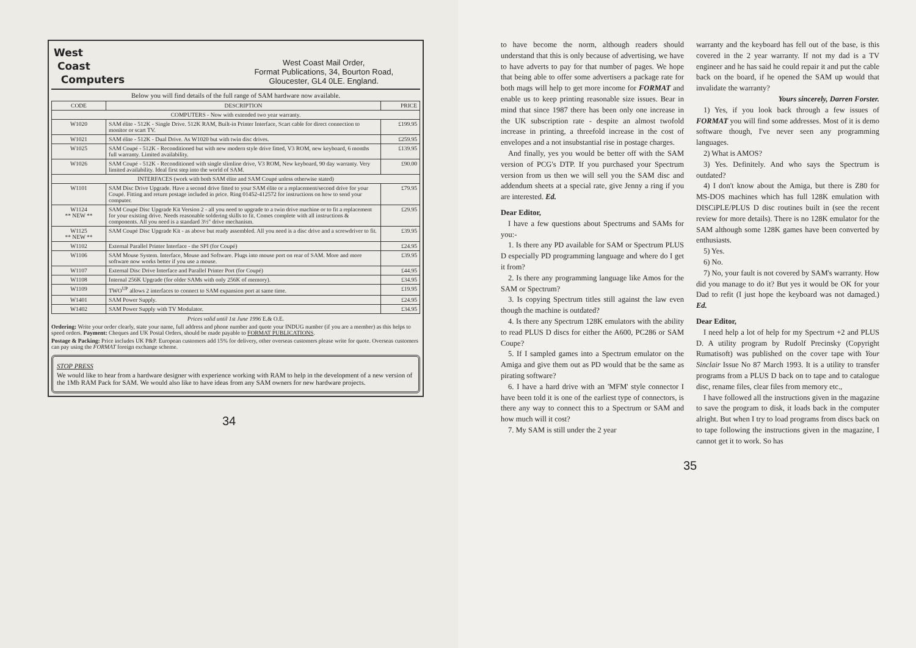West
Coast
Computers
West Coast Mail Order,
Format Publications, 34, Bourton Road,
Gloucester, GL4 0LE. England.
Below you will find details of the full range of SAM hardware now available.
| CODE | DESCRIPTION | PRICE |
| --- | --- | --- |
| COMPUTERS - Now with extended two year warranty. | | |
| W1020 | SAM élite - 512K - Single Drive. 512K RAM, Built-in Printer Interface, Scart cable for direct connection to monitor or scart TV. | £199.95 |
| W1021 | SAM élite - 512K - Dual Drive. As W1020 but with twin disc drives. | £259.95 |
| W1025 | SAM Coupé - 512K - Reconditioned but with new modern style drive fitted, V3 ROM, new keyboard, 6 months full warranty. Limited availability. | £139.95 |
| W1026 | SAM Coupé - 512K - Reconditioned with single slimline drive, V3 ROM, New keyboard, 90 day warranty. Very limited availability. Ideal first step into the world of SAM. | £90.00 |
| INTERFACES (work with both SAM élite and SAM Coupé unless otherwise stated) | | |
| W1101 | SAM Disc Drive Upgrade. Have a second drive fitted to your SAM élite or a replacement/second drive for your Coupé. Fitting and return postage included in price. Ring 01452-412572 for instructions on how to send your computer. | £79.95 |
| W1124 ** NEW ** | SAM Coupé Disc Upgrade Kit Version 2 - all you need to upgrade to a twin drive machine or to fit a replacement for your existing drive. Needs reasonable soldering skills to fit. Comes complete with all instructions & components. All you need is a standard 3½" drive mechanism. | £29.95 |
| W1125 ** NEW ** | SAM Coupé Disc Upgrade Kit - as above but ready assembled. All you need is a disc drive and a screwdriver to fit. | £39.95 |
| W1102 | External Parallel Printer Interface - the SPI (for Coupé) | £24.95 |
| W1106 | SAM Mouse System. Interface, Mouse and Software. Plugs into mouse port on rear of SAM. More and more software now works better if you use a mouse. | £39.95 |
| W1107 | External Disc Drive Interface and Parallel Printer Port (for Coupé) | £44.95 |
| W1108 | Internal 256K Upgrade (for older SAMs with only 256K of memory). | £34.95 |
| W1109 | TWO<sup>UP</sup> allows 2 interfaces to connect to SAM expansion port at same time. | £19.95 |
| W1401 | SAM Power Supply. | £24.95 |
| W1402 | SAM Power Supply with TV Modulator. | £34.95 |
Prices valid until 1st June 1996 E.& O.E.
Ordering: Write your order clearly, state your name, full address and phone number and quote your INDUG number (if you are a member) as this helps to speed orders. Payment: Cheques and UK Postal Orders, should be made payable to FORMAT PUBLICATIONS.
Postage & Packing: Price includes UK P&P. European customers add 15% for delivery, other overseas customers please write for quote. Overseas customers can pay using the FORMAT foreign exchange scheme.
STOP PRESS
We would like to hear from a hardware designer with experience working with RAM to help in the development of a new version of the 1Mb RAM Pack for SAM. We would also like to have ideas from any SAM owners for new hardware projects.
34
to have become the norm, although readers should understand that this is only because of advertising, we have to have adverts to pay for that number of pages. We hope that being able to offer some advertisers a package rate for both mags will help to get more income for FORMAT and enable us to keep printing reasonable size issues. Bear in mind that since 1987 there has been only one increase in the UK subscription rate - despite an almost twofold increase in printing, a threefold increase in the cost of envelopes and a not insubstantial rise in postage charges.
And finally, yes you would be better off with the SAM version of PCG's DTP. If you purchased your Spectrum version from us then we will sell you the SAM disc and addendum sheets at a special rate, give Jenny a ring if you are interested. Ed.
Dear Editor,
I have a few questions about Spectrums and SAMs for you:-
1. Is there any PD available for SAM or Spectrum PLUS D especially PD programming language and where do I get it from?
2. Is there any programming language like Amos for the SAM or Spectrum?
3. Is copying Spectrum titles still against the law even though the machine is outdated?
4. Is there any Spectrum 128K emulators with the ability to read PLUS D discs for either the A600, PC286 or SAM Coupe?
5. If I sampled games into a Spectrum emulator on the Amiga and give them out as PD would that be the same as pirating software?
6. I have a hard drive with an 'MFM' style connector I have been told it is one of the earliest type of connectors, is there any way to connect this to a Spectrum or SAM and how much will it cost?
7. My SAM is still under the 2 year
warranty and the keyboard has fell out of the base, is this covered in the 2 year warranty. If not my dad is a TV engineer and he has said he could repair it and put the cable back on the board, if he opened the SAM up would that invalidate the warranty?
Yours sincerely, Darren Forster.
1) Yes, if you look back through a few issues of FORMAT you will find some addresses. Most of it is demo software though, I've never seen any programming languages.
2) What is AMOS?
3) Yes. Definitely. And who says the Spectrum is outdated?
4) I don't know about the Amiga, but there is Z80 for MS-DOS machines which has full 128K emulation with DISCiPLE/PLUS D disc routines built in (see the recent review for more details). There is no 128K emulator for the SAM although some 128K games have been converted by enthusiasts.
5) Yes.
6) No.
7) No, your fault is not covered by SAM's warranty. How did you manage to do it? But yes it would be OK for your Dad to refit (I just hope the keyboard was not damaged.) Ed.
Dear Editor,
I need help a lot of help for my Spectrum +2 and PLUS D. A utility program by Rudolf Precinsky (Copyright Rumatisoft) was published on the cover tape with Your Sinclair Issue No 87 March 1993. It is a utility to transfer programs from a PLUS D back on to tape and to catalogue disc, rename files, clear files from memory etc.,
I have followed all the instructions given in the magazine to save the program to disk, it loads back in the computer alright. But when I try to load programs from discs back on to tape following the instructions given in the magazine, I cannot get it to work. So has
35